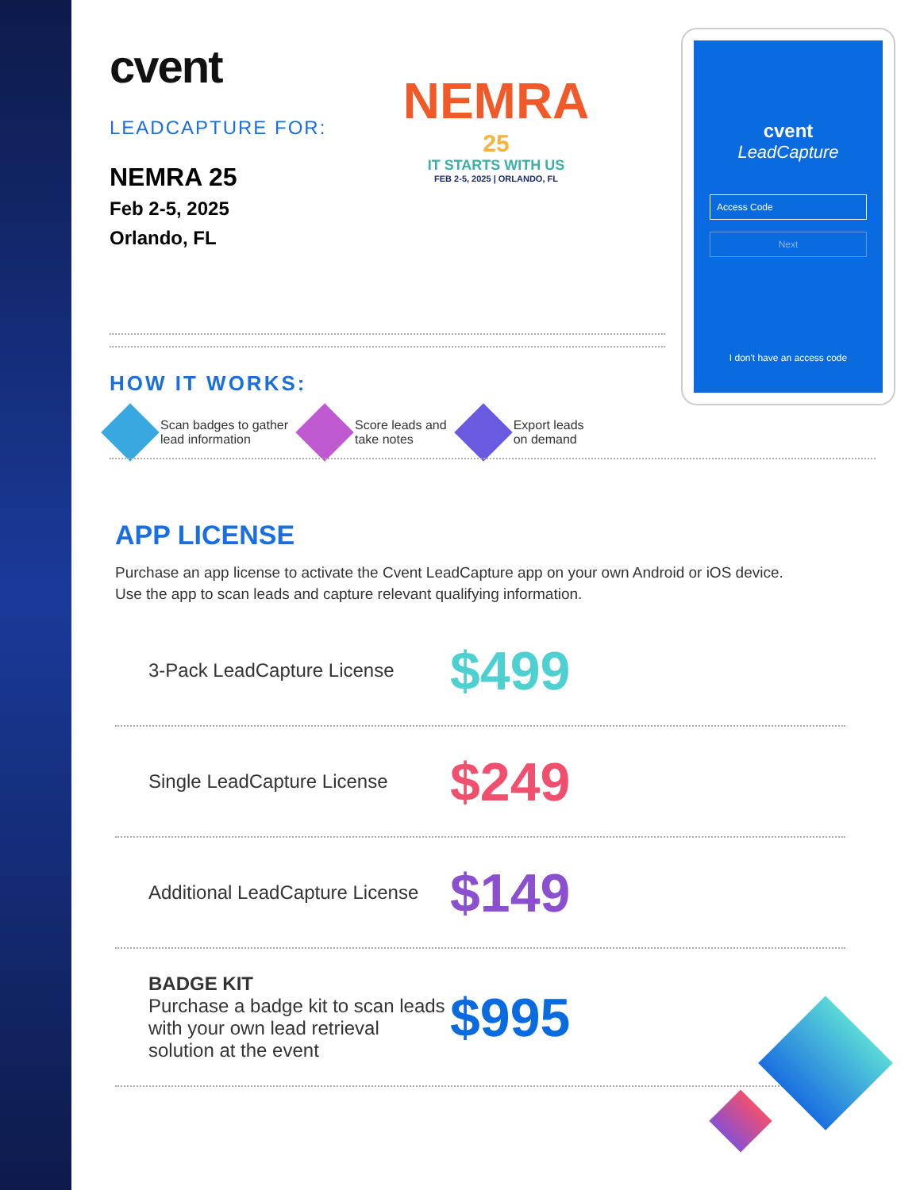cvent
LEADCAPTURE FOR:
NEMRA 25
Feb 2-5, 2025
Orlando, FL
NEMRA
25
IT STARTS WITH US
FEB 2-5, 2025 | ORLANDO, FL
HOW IT WORKS:
Scan badges to gather
lead information
Score leads and
take notes
Export leads
on demand
cvent
LeadCapture
Access Code
Next
I don't have an access code
APP LICENSE
Purchase an app license to activate the Cvent LeadCapture app on your own Android or iOS device.
Use the app to scan leads and capture relevant qualifying information.
3-Pack LeadCapture License $499
Single LeadCapture License $249
Additional LeadCapture License $149
BADGE KIT
Purchase a badge kit to scan leads with your own lead retrieval solution at the event $995